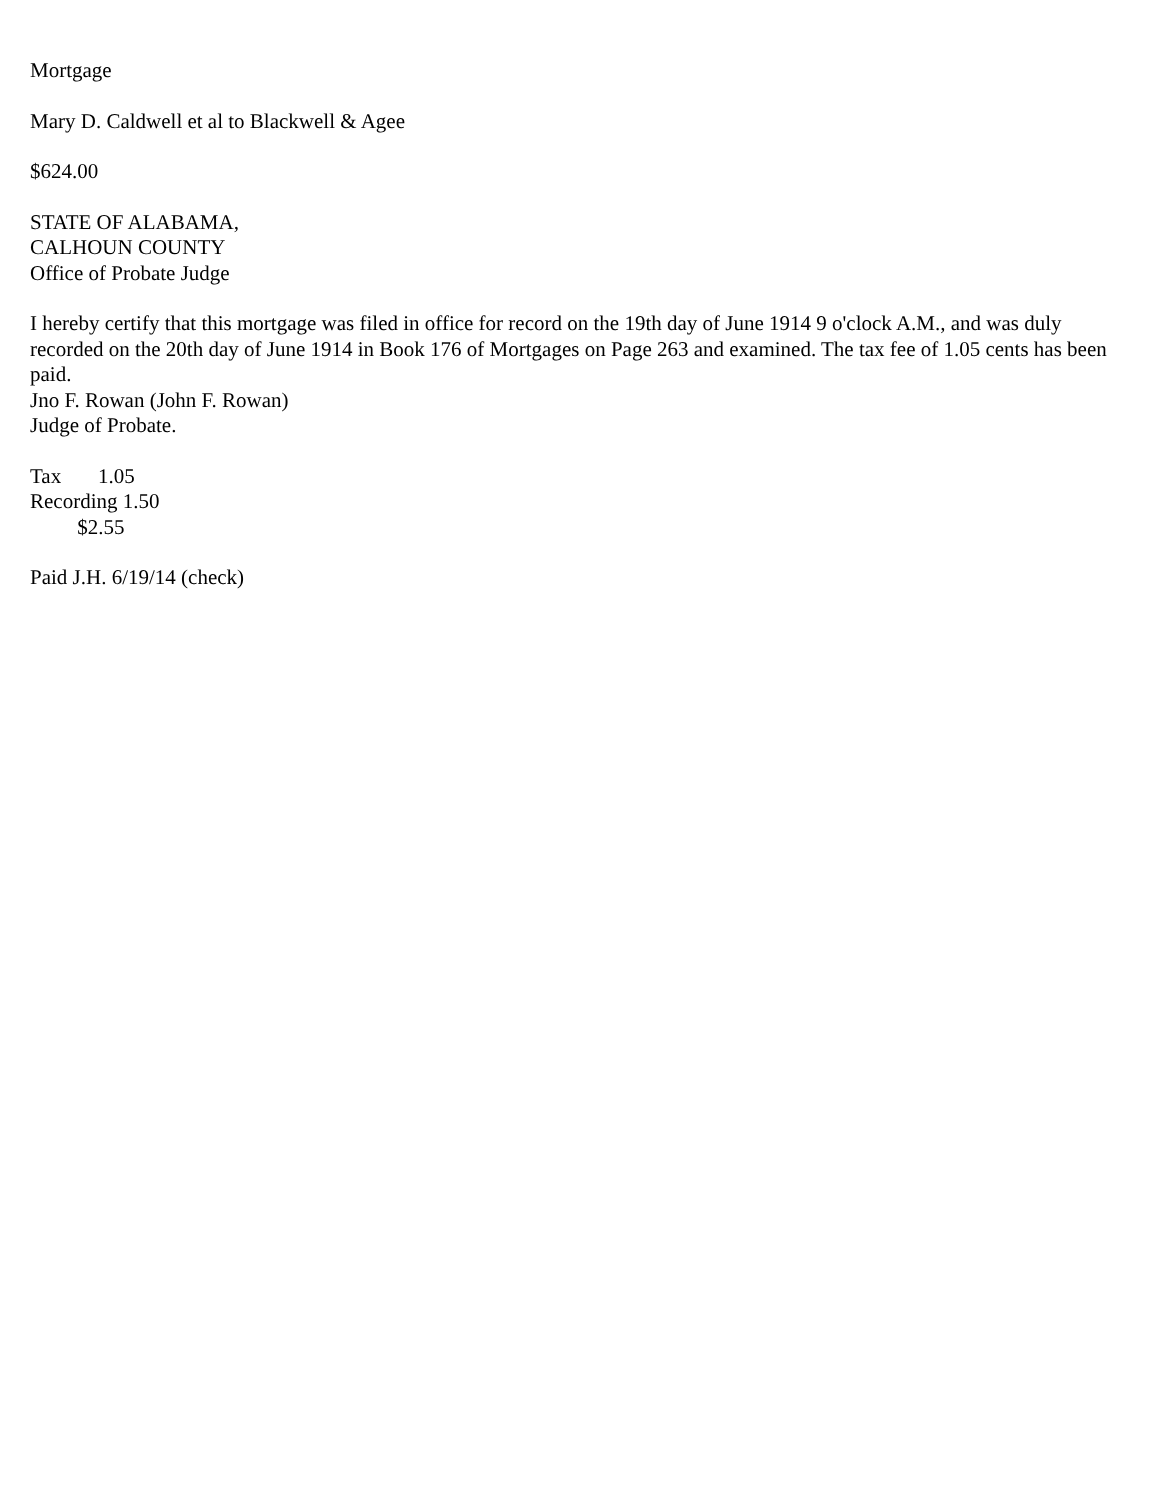Mortgage
Mary D. Caldwell et al to Blackwell & Agee
$624.00
STATE OF ALABAMA,
CALHOUN COUNTY
Office of Probate Judge
I hereby certify that this mortgage was filed in office for record on the 19th day of June 1914 9 o'clock A.M., and was duly recorded on the 20th day of June 1914 in Book 176 of Mortgages on Page 263 and examined. The tax fee of 1.05 cents has been paid.
Jno F. Rowan (John F. Rowan)
Judge of Probate.
Tax 1.05
Recording 1.50
$2.55
Paid J.H. 6/19/14 (check)